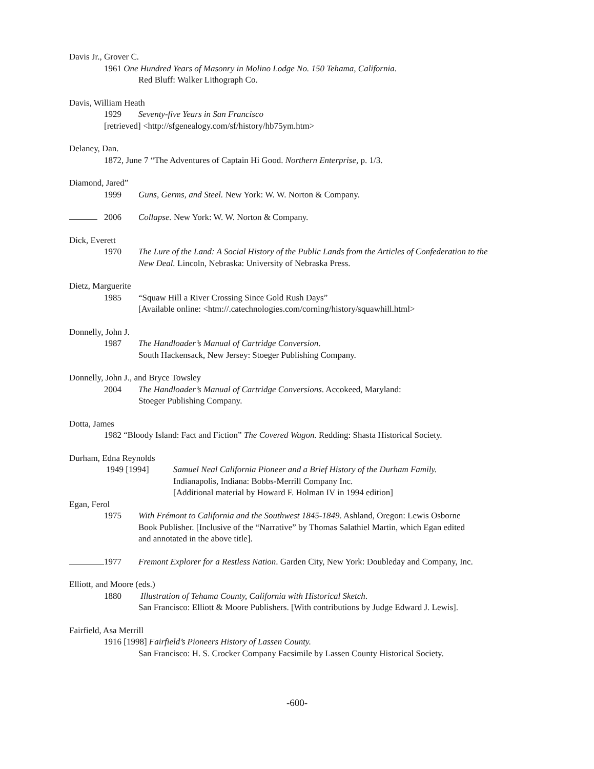Davis Jr., Grover C.
1961 One Hundred Years of Masonry in Molino Lodge No. 150 Tehama, California.
Red Bluff: Walker Lithograph Co.
Davis, William Heath
1929 Seventy-five Years in San Francisco
[retrieved] <http://sfgenealogy.com/sf/history/hb75ym.htm>
Delaney, Dan.
1872, June 7 “The Adventures of Captain Hi Good. Northern Enterprise, p. 1/3.
Diamond, Jared”
1999 Guns, Germs, and Steel. New York: W. W. Norton & Company.
2006 Collapse. New York: W. W. Norton & Company.
Dick, Everett
1970 The Lure of the Land: A Social History of the Public Lands from the Articles of Confederation to the
New Deal. Lincoln, Nebraska: University of Nebraska Press.
Dietz, Marguerite
1985 “Squaw Hill a River Crossing Since Gold Rush Days”
[Available online: <htm://.catechnologies.com/corning/history/squawhill.html>
Donnelly, John J.
1987 The Handloader’s Manual of Cartridge Conversion.
South Hackensack, New Jersey: Stoeger Publishing Company.
Donnelly, John J., and Bryce Towsley
2004 The Handloader’s Manual of Cartridge Conversions. Accokeed, Maryland:
Stoeger Publishing Company.
Dotta, James
1982 “Bloody Island: Fact and Fiction” The Covered Wagon. Redding: Shasta Historical Society.
Durham, Edna Reynolds
1949 [1994] Samuel Neal California Pioneer and a Brief History of the Durham Family.
Indianapolis, Indiana: Bobbs-Merrill Company Inc.
[Additional material by Howard F. Holman IV in 1994 edition]
Egan, Ferol
1975 With Frémont to California and the Southwest 1845-1849. Ashland, Oregon: Lewis Osborne
Book Publisher. [Inclusive of the “Narrative” by Thomas Salathiel Martin, which Egan edited
and annotated in the above title].
1977 Fremont Explorer for a Restless Nation. Garden City, New York: Doubleday and Company, Inc.
Elliott, and Moore (eds.)
1880 Illustration of Tehama County, California with Historical Sketch.
San Francisco: Elliott & Moore Publishers. [With contributions by Judge Edward J. Lewis].
Fairfield, Asa Merrill
1916 [1998] Fairfield’s Pioneers History of Lassen County.
San Francisco: H. S. Crocker Company Facsimile by Lassen County Historical Society.
-600-